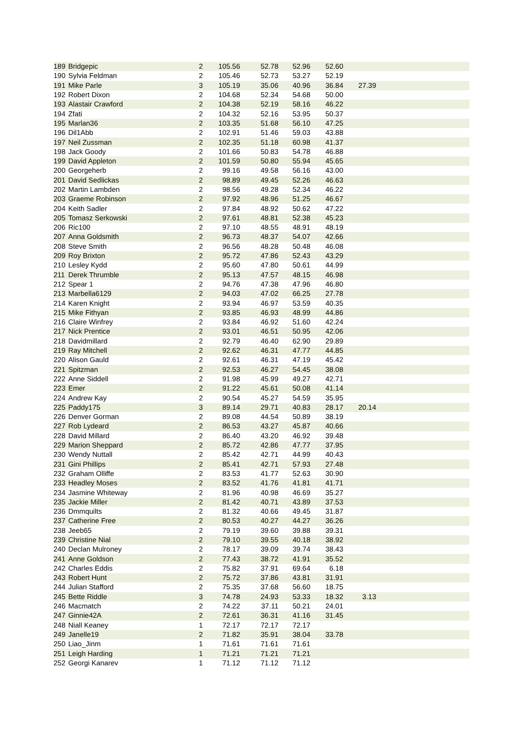| 189 | Bridgepic | 2 | 105.56 | 52.78 | 52.96 | 52.60 | | |
| 190 | Sylvia Feldman | 2 | 105.46 | 52.73 | 53.27 | 52.19 | | |
| 191 | Mike Parle | 3 | 105.19 | 35.06 | 40.96 | 36.84 | 27.39 | |
| 192 | Robert Dixon | 2 | 104.68 | 52.34 | 54.68 | 50.00 | | |
| 193 | Alastair Crawford | 2 | 104.38 | 52.19 | 58.16 | 46.22 | | |
| 194 | Zfati | 2 | 104.32 | 52.16 | 53.95 | 50.37 | | |
| 195 | Marlan36 | 2 | 103.35 | 51.68 | 56.10 | 47.25 | | |
| 196 | Dil1Abb | 2 | 102.91 | 51.46 | 59.03 | 43.88 | | |
| 197 | Neil Zussman | 2 | 102.35 | 51.18 | 60.98 | 41.37 | | |
| 198 | Jack Goody | 2 | 101.66 | 50.83 | 54.78 | 46.88 | | |
| 199 | David Appleton | 2 | 101.59 | 50.80 | 55.94 | 45.65 | | |
| 200 | Georgeherb | 2 | 99.16 | 49.58 | 56.16 | 43.00 | | |
| 201 | David Sedlickas | 2 | 98.89 | 49.45 | 52.26 | 46.63 | | |
| 202 | Martin Lambden | 2 | 98.56 | 49.28 | 52.34 | 46.22 | | |
| 203 | Graeme Robinson | 2 | 97.92 | 48.96 | 51.25 | 46.67 | | |
| 204 | Keith Sadler | 2 | 97.84 | 48.92 | 50.62 | 47.22 | | |
| 205 | Tomasz Serkowski | 2 | 97.61 | 48.81 | 52.38 | 45.23 | | |
| 206 | Ric100 | 2 | 97.10 | 48.55 | 48.91 | 48.19 | | |
| 207 | Anna Goldsmith | 2 | 96.73 | 48.37 | 54.07 | 42.66 | | |
| 208 | Steve Smith | 2 | 96.56 | 48.28 | 50.48 | 46.08 | | |
| 209 | Roy Brixton | 2 | 95.72 | 47.86 | 52.43 | 43.29 | | |
| 210 | Lesley Kydd | 2 | 95.60 | 47.80 | 50.61 | 44.99 | | |
| 211 | Derek Thrumble | 2 | 95.13 | 47.57 | 48.15 | 46.98 | | |
| 212 | Spear 1 | 2 | 94.76 | 47.38 | 47.96 | 46.80 | | |
| 213 | Marbella6129 | 2 | 94.03 | 47.02 | 66.25 | 27.78 | | |
| 214 | Karen Knight | 2 | 93.94 | 46.97 | 53.59 | 40.35 | | |
| 215 | Mike Fithyan | 2 | 93.85 | 46.93 | 48.99 | 44.86 | | |
| 216 | Claire Winfrey | 2 | 93.84 | 46.92 | 51.60 | 42.24 | | |
| 217 | Nick Prentice | 2 | 93.01 | 46.51 | 50.95 | 42.06 | | |
| 218 | Davidmillard | 2 | 92.79 | 46.40 | 62.90 | 29.89 | | |
| 219 | Ray Mitchell | 2 | 92.62 | 46.31 | 47.77 | 44.85 | | |
| 220 | Alison Gauld | 2 | 92.61 | 46.31 | 47.19 | 45.42 | | |
| 221 | Spitzman | 2 | 92.53 | 46.27 | 54.45 | 38.08 | | |
| 222 | Anne Siddell | 2 | 91.98 | 45.99 | 49.27 | 42.71 | | |
| 223 | Emer | 2 | 91.22 | 45.61 | 50.08 | 41.14 | | |
| 224 | Andrew Kay | 2 | 90.54 | 45.27 | 54.59 | 35.95 | | |
| 225 | Paddy175 | 3 | 89.14 | 29.71 | 40.83 | 28.17 | 20.14 | |
| 226 | Denver Gorman | 2 | 89.08 | 44.54 | 50.89 | 38.19 | | |
| 227 | Rob Lydeard | 2 | 86.53 | 43.27 | 45.87 | 40.66 | | |
| 228 | David Millard | 2 | 86.40 | 43.20 | 46.92 | 39.48 | | |
| 229 | Marion Sheppard | 2 | 85.72 | 42.86 | 47.77 | 37.95 | | |
| 230 | Wendy Nuttall | 2 | 85.42 | 42.71 | 44.99 | 40.43 | | |
| 231 | Gini Phillips | 2 | 85.41 | 42.71 | 57.93 | 27.48 | | |
| 232 | Graham Olliffe | 2 | 83.53 | 41.77 | 52.63 | 30.90 | | |
| 233 | Headley Moses | 2 | 83.52 | 41.76 | 41.81 | 41.71 | | |
| 234 | Jasmine Whiteway | 2 | 81.96 | 40.98 | 46.69 | 35.27 | | |
| 235 | Jackie Miller | 2 | 81.42 | 40.71 | 43.89 | 37.53 | | |
| 236 | Dmmquilts | 2 | 81.32 | 40.66 | 49.45 | 31.87 | | |
| 237 | Catherine Free | 2 | 80.53 | 40.27 | 44.27 | 36.26 | | |
| 238 | Jeeb65 | 2 | 79.19 | 39.60 | 39.88 | 39.31 | | |
| 239 | Christine Nial | 2 | 79.10 | 39.55 | 40.18 | 38.92 | | |
| 240 | Declan Mulroney | 2 | 78.17 | 39.09 | 39.74 | 38.43 | | |
| 241 | Anne Goldson | 2 | 77.43 | 38.72 | 41.91 | 35.52 | | |
| 242 | Charles Eddis | 2 | 75.82 | 37.91 | 69.64 | 6.18 | | |
| 243 | Robert Hunt | 2 | 75.72 | 37.86 | 43.81 | 31.91 | | |
| 244 | Julian Stafford | 2 | 75.35 | 37.68 | 56.60 | 18.75 | | |
| 245 | Bette Riddle | 3 | 74.78 | 24.93 | 53.33 | 18.32 | 3.13 | |
| 246 | Macmatch | 2 | 74.22 | 37.11 | 50.21 | 24.01 | | |
| 247 | Ginnie42A | 2 | 72.61 | 36.31 | 41.16 | 31.45 | | |
| 248 | Niall Keaney | 1 | 72.17 | 72.17 | 72.17 | | | |
| 249 | Janelle19 | 2 | 71.82 | 35.91 | 38.04 | 33.78 | | |
| 250 | Liao_Jinm | 1 | 71.61 | 71.61 | 71.61 | | | |
| 251 | Leigh Harding | 1 | 71.21 | 71.21 | 71.21 | | | |
| 252 | Georgi Kanarev | 1 | 71.12 | 71.12 | 71.12 | | | |